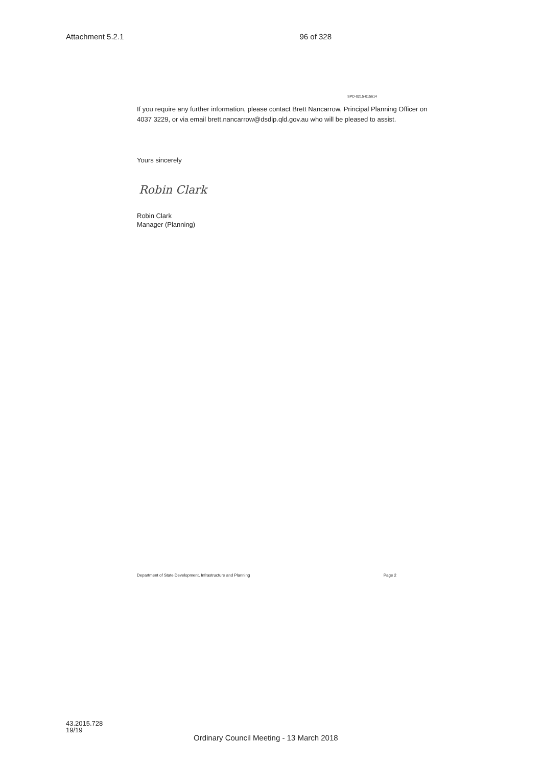Attachment 5.2.1 96 of 328
SPD-0215-015614
If you require any further information, please contact Brett Nancarrow, Principal Planning Officer on 4037 3229, or via email brett.nancarrow@dsdip.qld.gov.au who will be pleased to assist.
Yours sincerely
Robin Clark
Robin Clark
Manager (Planning)
Department of State Development, Infrastructure and Planning Page 2
43.2015.728
19/19
Ordinary Council Meeting - 13 March 2018